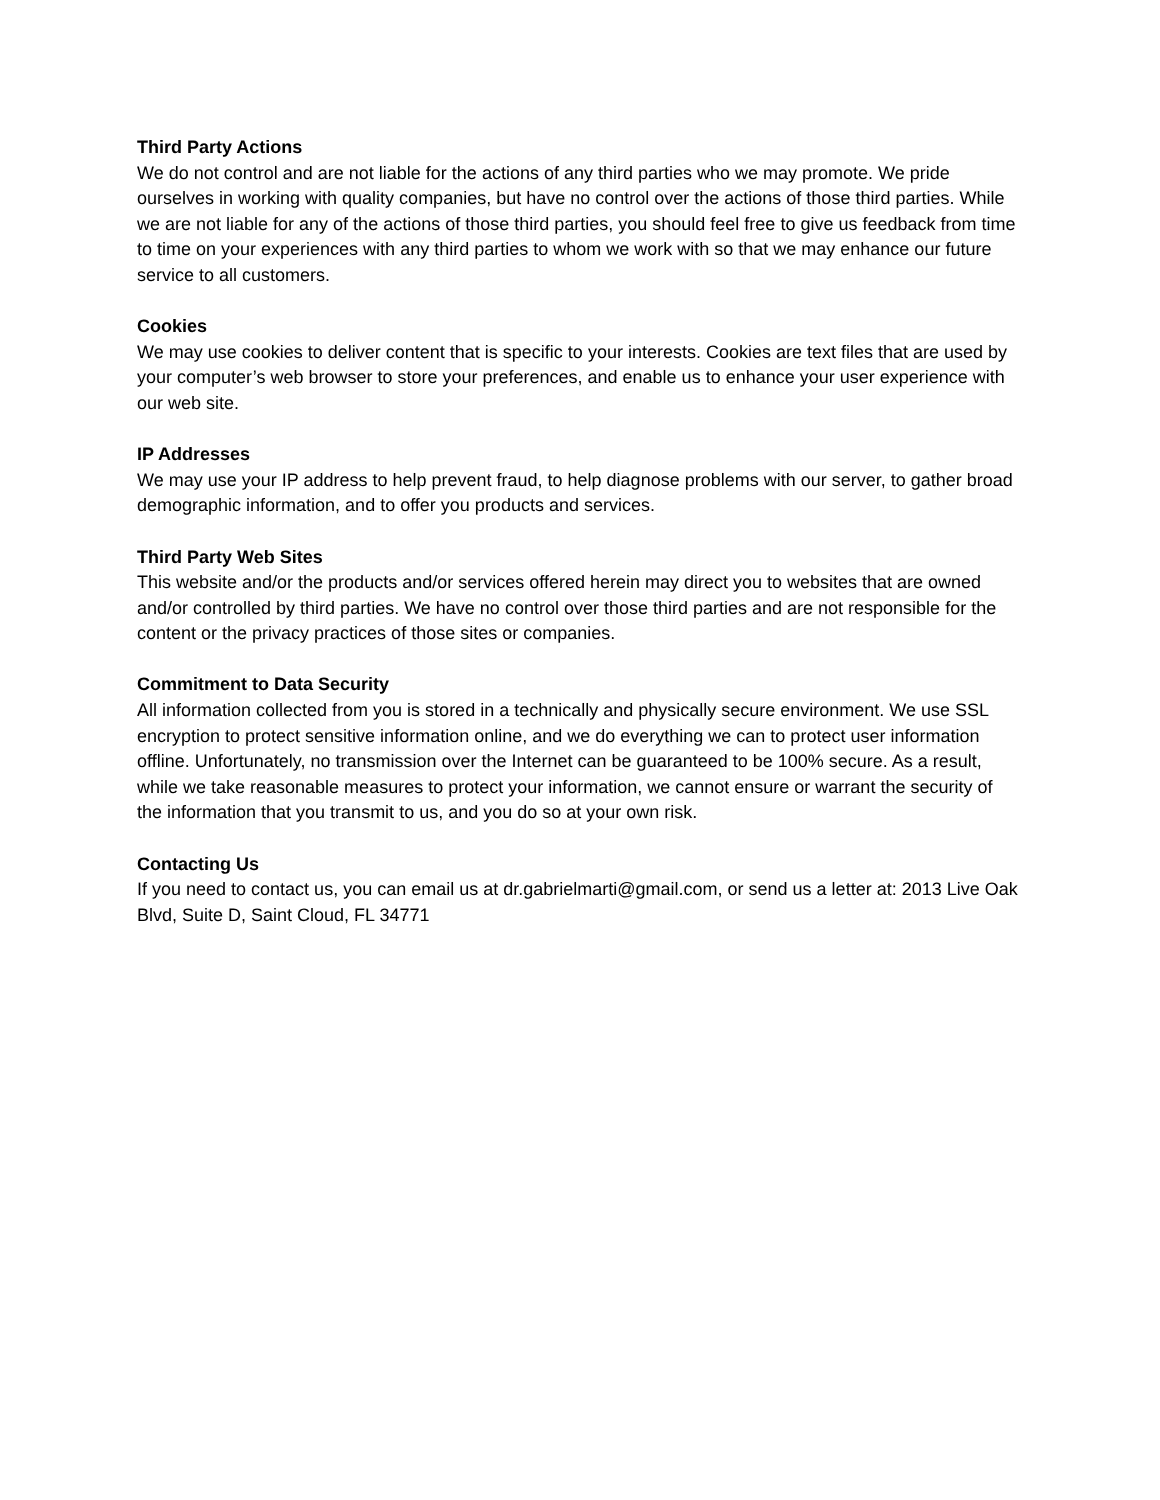Third Party Actions
We do not control and are not liable for the actions of any third parties who we may promote. We pride ourselves in working with quality companies, but have no control over the actions of those third parties. While we are not liable for any of the actions of those third parties, you should feel free to give us feedback from time to time on your experiences with any third parties to whom we work with so that we may enhance our future service to all customers.
Cookies
We may use cookies to deliver content that is specific to your interests. Cookies are text files that are used by your computer’s web browser to store your preferences, and enable us to enhance your user experience with our web site.
IP Addresses
We may use your IP address to help prevent fraud, to help diagnose problems with our server, to gather broad demographic information, and to offer you products and services.
Third Party Web Sites
This website and/or the products and/or services offered herein may direct you to websites that are owned and/or controlled by third parties. We have no control over those third parties and are not responsible for the content or the privacy practices of those sites or companies.
Commitment to Data Security
All information collected from you is stored in a technically and physically secure environment. We use SSL encryption to protect sensitive information online, and we do everything we can to protect user information offline. Unfortunately, no transmission over the Internet can be guaranteed to be 100% secure. As a result, while we take reasonable measures to protect your information, we cannot ensure or warrant the security of the information that you transmit to us, and you do so at your own risk.
Contacting Us
If you need to contact us, you can email us at dr.gabrielmarti@gmail.com, or send us a letter at: 2013 Live Oak Blvd, Suite D, Saint Cloud, FL 34771